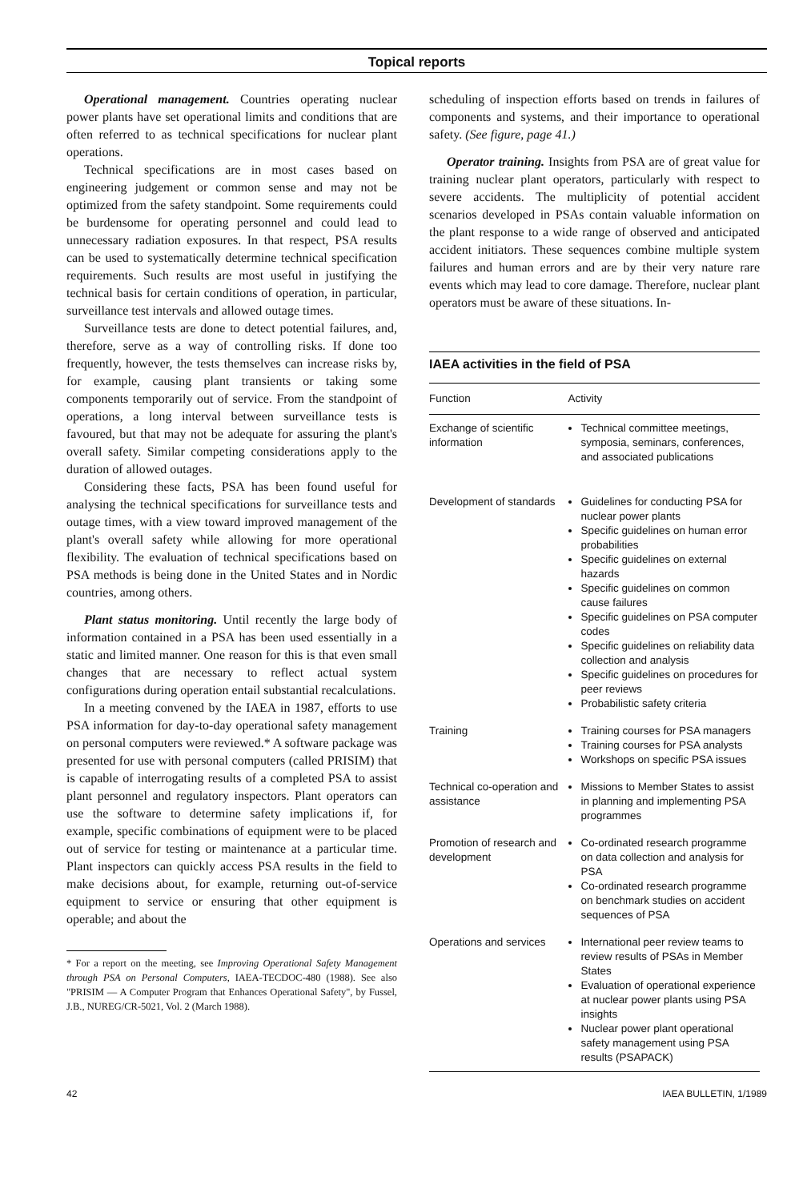Topical reports
Operational management. Countries operating nuclear power plants have set operational limits and conditions that are often referred to as technical specifications for nuclear plant operations.
Technical specifications are in most cases based on engineering judgement or common sense and may not be optimized from the safety standpoint. Some requirements could be burdensome for operating personnel and could lead to unnecessary radiation exposures. In that respect, PSA results can be used to systematically determine technical specification requirements. Such results are most useful in justifying the technical basis for certain conditions of operation, in particular, surveillance test intervals and allowed outage times.
Surveillance tests are done to detect potential failures, and, therefore, serve as a way of controlling risks. If done too frequently, however, the tests themselves can increase risks by, for example, causing plant transients or taking some components temporarily out of service. From the standpoint of operations, a long interval between surveillance tests is favoured, but that may not be adequate for assuring the plant's overall safety. Similar competing considerations apply to the duration of allowed outages.
Considering these facts, PSA has been found useful for analysing the technical specifications for surveillance tests and outage times, with a view toward improved management of the plant's overall safety while allowing for more operational flexibility. The evaluation of technical specifications based on PSA methods is being done in the United States and in Nordic countries, among others.
Plant status monitoring. Until recently the large body of information contained in a PSA has been used essentially in a static and limited manner. One reason for this is that even small changes that are necessary to reflect actual system configurations during operation entail substantial recalculations.
In a meeting convened by the IAEA in 1987, efforts to use PSA information for day-to-day operational safety management on personal computers were reviewed.* A software package was presented for use with personal computers (called PRISIM) that is capable of interrogating results of a completed PSA to assist plant personnel and regulatory inspectors. Plant operators can use the software to determine safety implications if, for example, specific combinations of equipment were to be placed out of service for testing or maintenance at a particular time. Plant inspectors can quickly access PSA results in the field to make decisions about, for example, returning out-of-service equipment to service or ensuring that other equipment is operable; and about the
* For a report on the meeting, see Improving Operational Safety Management through PSA on Personal Computers, IAEA-TECDOC-480 (1988). See also "PRISIM — A Computer Program that Enhances Operational Safety", by Fussel, J.B., NUREG/CR-5021, Vol. 2 (March 1988).
scheduling of inspection efforts based on trends in failures of components and systems, and their importance to operational safety. (See figure, page 41.)
Operator training. Insights from PSA are of great value for training nuclear plant operators, particularly with respect to severe accidents. The multiplicity of potential accident scenarios developed in PSAs contain valuable information on the plant response to a wide range of observed and anticipated accident initiators. These sequences combine multiple system failures and human errors and are by their very nature rare events which may lead to core damage. Therefore, nuclear plant operators must be aware of these situations. In-
IAEA activities in the field of PSA
| Function | Activity |
| --- | --- |
| Exchange of scientific information | Technical committee meetings, symposia, seminars, conferences, and associated publications |
| Development of standards | Guidelines for conducting PSA for nuclear power plants Specific guidelines on human error probabilities Specific guidelines on external hazards Specific guidelines on common cause failures Specific guidelines on PSA computer codes Specific guidelines on reliability data collection and analysis Specific guidelines on procedures for peer reviews Probabilistic safety criteria |
| Training | Training courses for PSA managers Training courses for PSA analysts Workshops on specific PSA issues |
| Technical co-operation and assistance | Missions to Member States to assist in planning and implementing PSA programmes |
| Promotion of research and development | Co-ordinated research programme on data collection and analysis for PSA Co-ordinated research programme on benchmark studies on accident sequences of PSA |
| Operations and services | International peer review teams to review results of PSAs in Member States Evaluation of operational experience at nuclear power plants using PSA insights Nuclear power plant operational safety management using PSA results (PSAPACK) |
42 IAEA BULLETIN, 1/1989